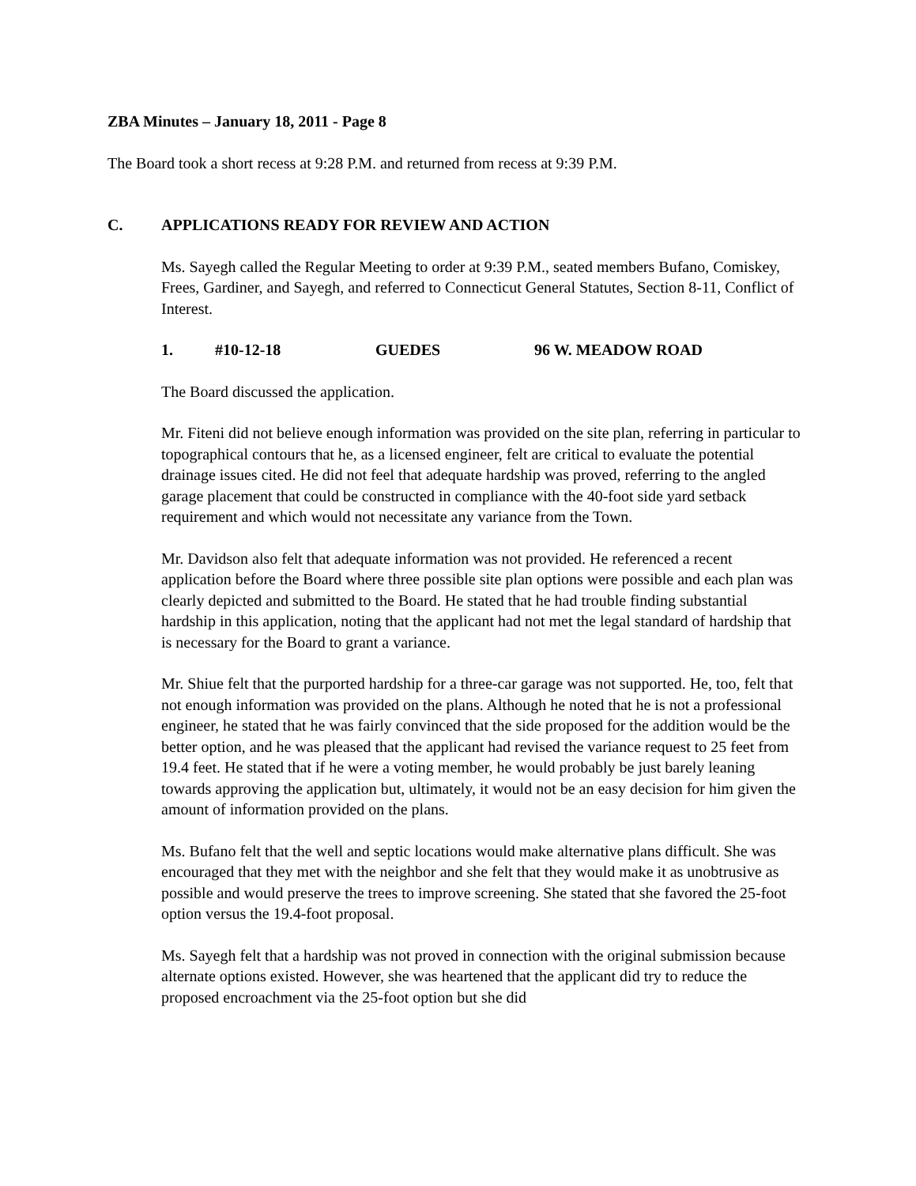ZBA Minutes – January 18, 2011 - Page 8
The Board took a short recess at 9:28 P.M. and returned from recess at 9:39 P.M.
C. APPLICATIONS READY FOR REVIEW AND ACTION
Ms. Sayegh called the Regular Meeting to order at 9:39 P.M., seated members Bufano, Comiskey, Frees, Gardiner, and Sayegh, and referred to Connecticut General Statutes, Section 8-11, Conflict of Interest.
1. #10-12-18 GUEDES 96 W. MEADOW ROAD
The Board discussed the application.
Mr. Fiteni did not believe enough information was provided on the site plan, referring in particular to topographical contours that he, as a licensed engineer, felt are critical to evaluate the potential drainage issues cited. He did not feel that adequate hardship was proved, referring to the angled garage placement that could be constructed in compliance with the 40-foot side yard setback requirement and which would not necessitate any variance from the Town.
Mr. Davidson also felt that adequate information was not provided. He referenced a recent application before the Board where three possible site plan options were possible and each plan was clearly depicted and submitted to the Board. He stated that he had trouble finding substantial hardship in this application, noting that the applicant had not met the legal standard of hardship that is necessary for the Board to grant a variance.
Mr. Shiue felt that the purported hardship for a three-car garage was not supported. He, too, felt that not enough information was provided on the plans. Although he noted that he is not a professional engineer, he stated that he was fairly convinced that the side proposed for the addition would be the better option, and he was pleased that the applicant had revised the variance request to 25 feet from 19.4 feet. He stated that if he were a voting member, he would probably be just barely leaning towards approving the application but, ultimately, it would not be an easy decision for him given the amount of information provided on the plans.
Ms. Bufano felt that the well and septic locations would make alternative plans difficult. She was encouraged that they met with the neighbor and she felt that they would make it as unobtrusive as possible and would preserve the trees to improve screening. She stated that she favored the 25-foot option versus the 19.4-foot proposal.
Ms. Sayegh felt that a hardship was not proved in connection with the original submission because alternate options existed. However, she was heartened that the applicant did try to reduce the proposed encroachment via the 25-foot option but she did